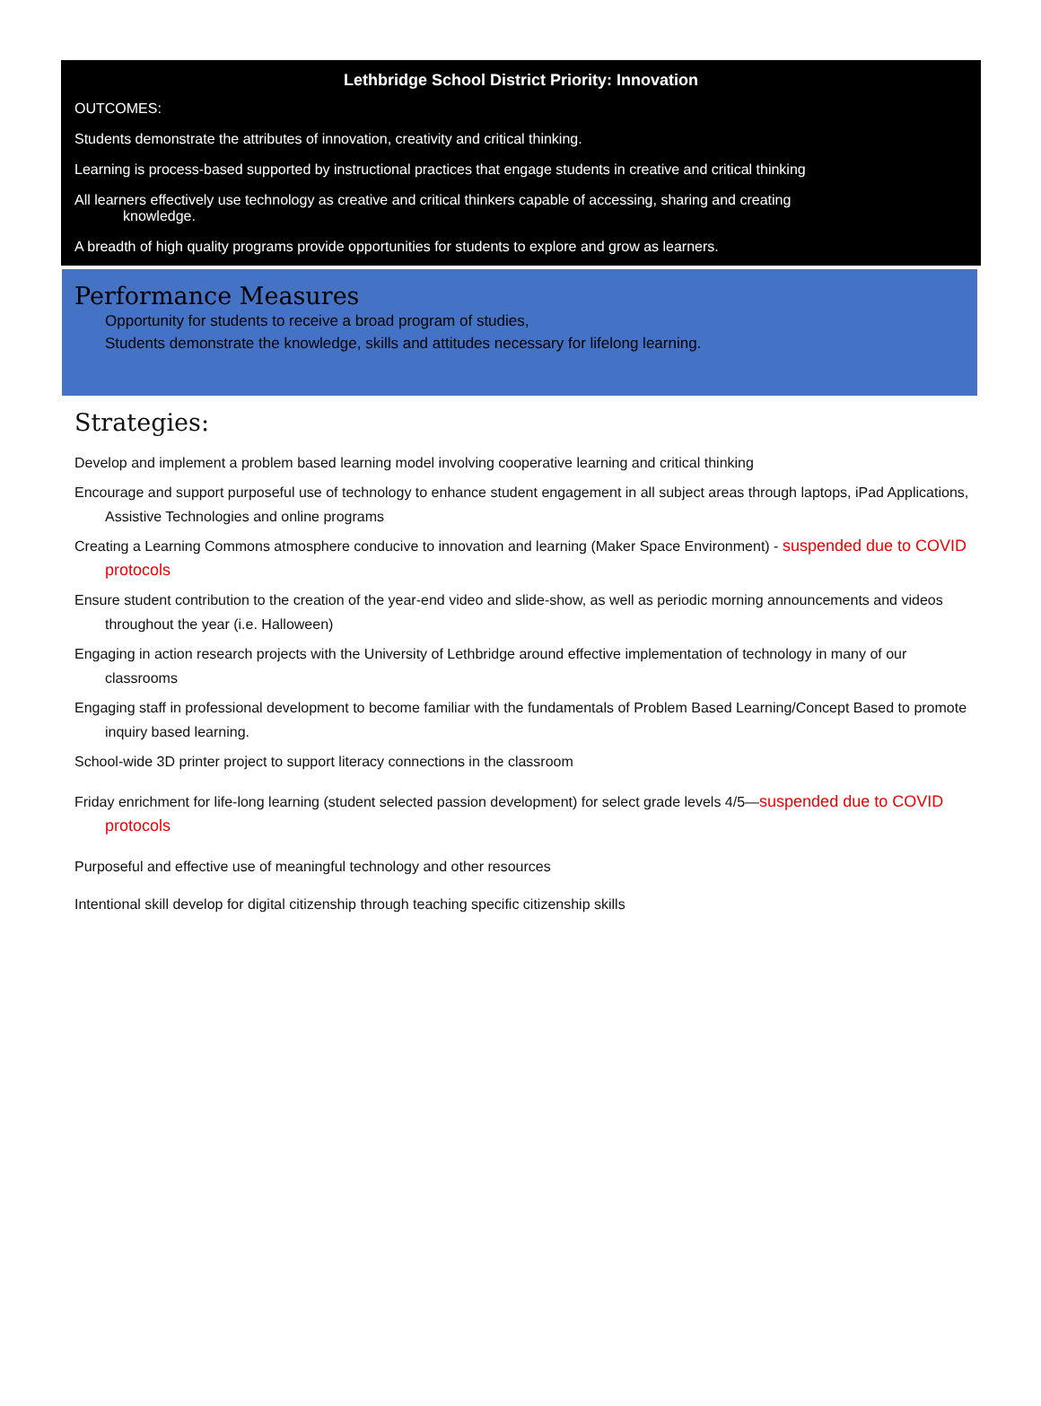Lethbridge School District Priority: Innovation
OUTCOMES:
Students demonstrate the attributes of innovation, creativity and critical thinking.
Learning is process-based supported by instructional practices that engage students in creative and critical thinking
All learners effectively use technology as creative and critical thinkers capable of accessing, sharing and creating knowledge.
A breadth of high quality programs provide opportunities for students to explore and grow as learners.
Performance Measures
Opportunity for students to receive a broad program of studies,
Students demonstrate the knowledge, skills and attitudes necessary for lifelong learning.
Strategies:
Develop and implement a problem based learning model involving cooperative learning and critical thinking
Encourage and support purposeful use of technology to enhance student engagement in all subject areas through laptops, iPad Applications, Assistive Technologies and online programs
Creating a Learning Commons atmosphere conducive to innovation and learning (Maker Space Environment) - suspended due to COVID protocols
Ensure student contribution to the creation of the year-end video and slide-show, as well as periodic morning announcements and videos throughout the year (i.e. Halloween)
Engaging in action research projects with the University of Lethbridge around effective implementation of technology in many of our classrooms
Engaging staff in professional development to become familiar with the fundamentals of Problem Based Learning/Concept Based to promote inquiry based learning.
School-wide 3D printer project to support literacy connections in the classroom
Friday enrichment for life-long learning (student selected passion development) for select grade levels 4/5—suspended due to COVID protocols
Purposeful and effective use of meaningful technology and other resources
Intentional skill develop for digital citizenship through teaching specific citizenship skills